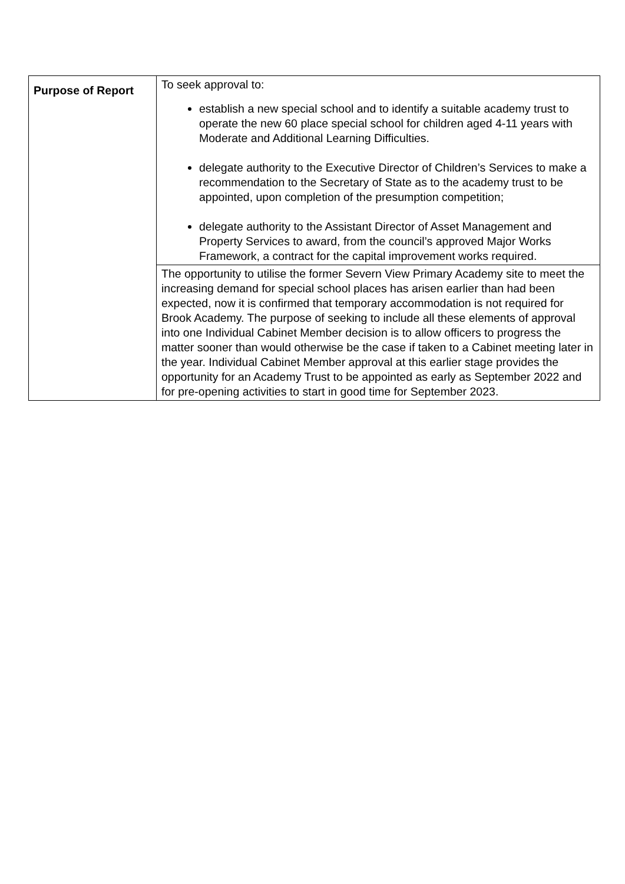| Purpose of Report | To seek approval to: establish a new special school and to identify a suitable academy trust to operate the new 60 place special school for children aged 4-11 years with Moderate and Additional Learning Difficulties. delegate authority to the Executive Director of Children’s Services to make a recommendation to the Secretary of State as to the academy trust to be appointed, upon completion of the presumption competition; delegate authority to the Assistant Director of Asset Management and Property Services to award, from the council’s approved Major Works Framework, a contract for the capital improvement works required. |
| | The opportunity to utilise the former Severn View Primary Academy site to meet the increasing demand for special school places has arisen earlier than had been expected, now it is confirmed that temporary accommodation is not required for Brook Academy. The purpose of seeking to include all these elements of approval into one Individual Cabinet Member decision is to allow officers to progress the matter sooner than would otherwise be the case if taken to a Cabinet meeting later in the year. Individual Cabinet Member approval at this earlier stage provides the opportunity for an Academy Trust to be appointed as early as September 2022 and for pre-opening activities to start in good time for September 2023. |